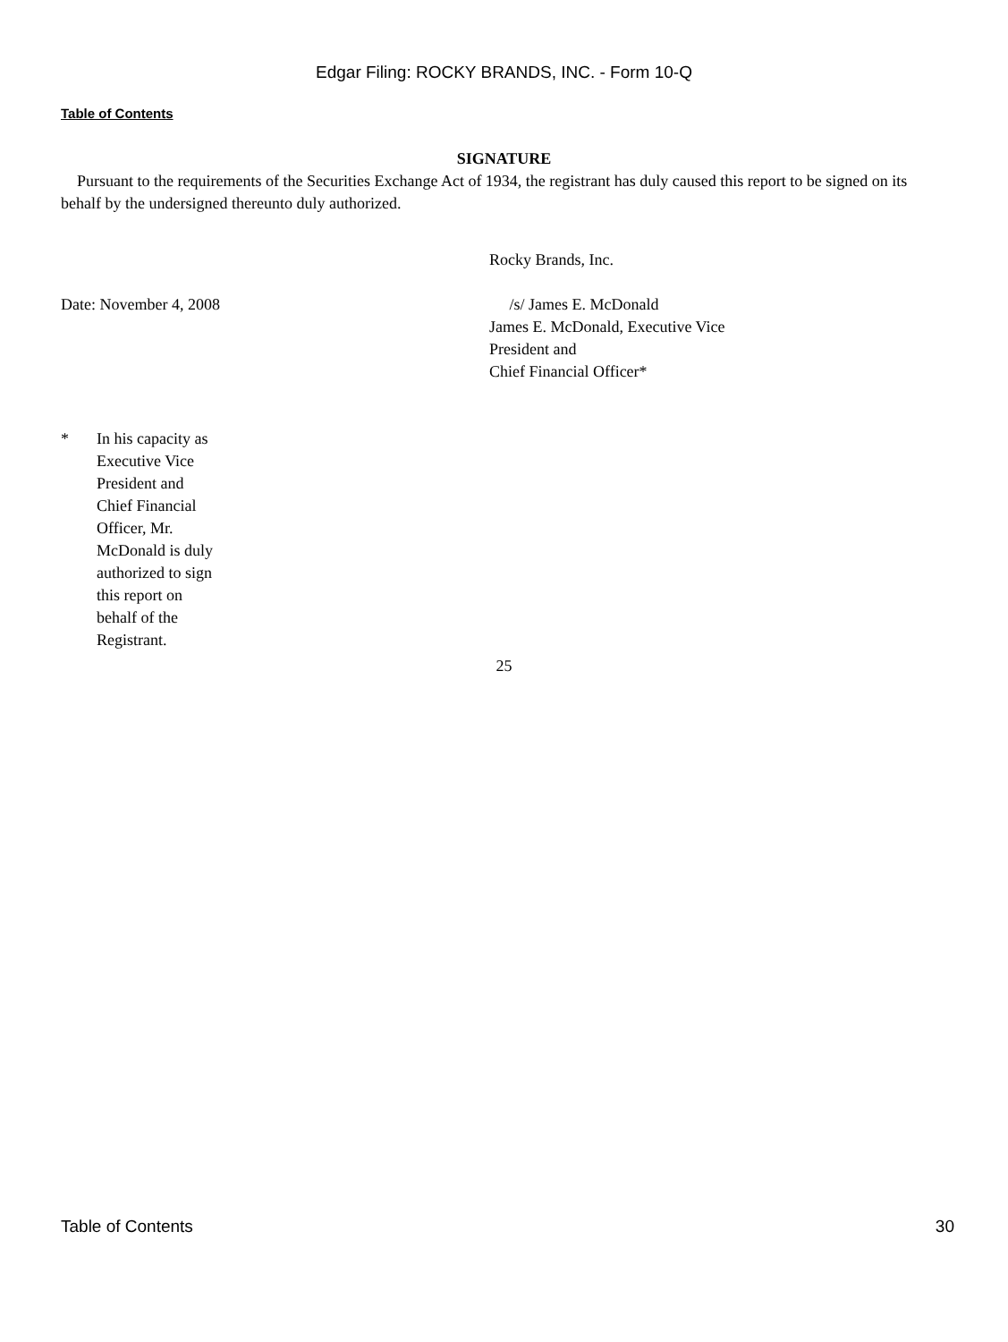Edgar Filing: ROCKY BRANDS, INC. - Form 10-Q
Table of Contents
SIGNATURE
Pursuant to the requirements of the Securities Exchange Act of 1934, the registrant has duly caused this report to be signed on its behalf by the undersigned thereunto duly authorized.
Rocky Brands, Inc.
Date: November 4, 2008 /s/ James E. McDonald
James E. McDonald, Executive Vice
President and
Chief Financial Officer*
* In his capacity as Executive Vice President and Chief Financial Officer, Mr. McDonald is duly authorized to sign this report on behalf of the Registrant.
25
Table of Contents 30